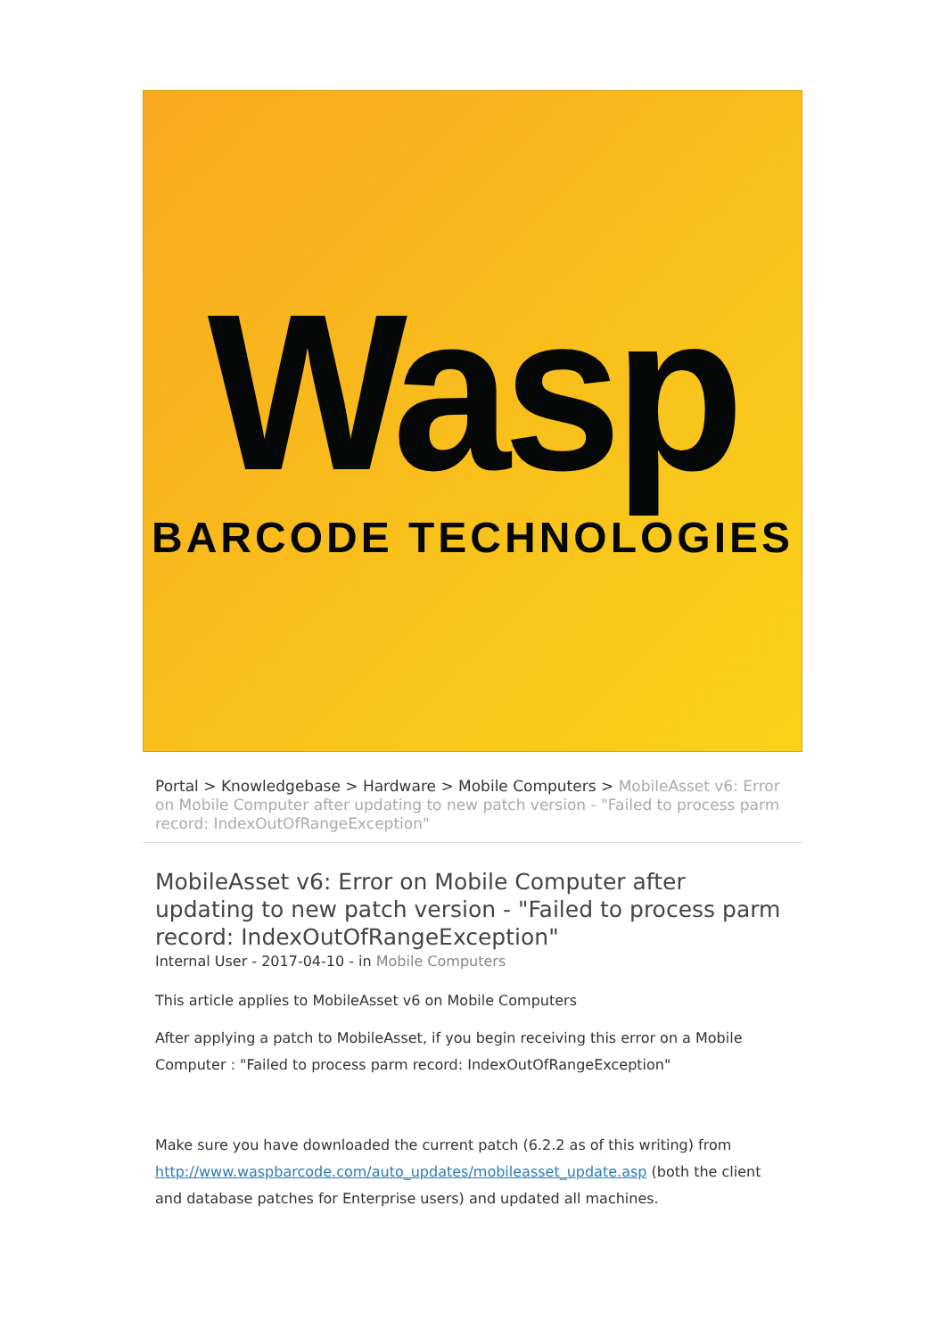Wasp
BARCODE TECHNOLOGIES
Portal > Knowledgebase > Hardware > Mobile Computers > MobileAsset v6: Error on Mobile Computer after updating to new patch version - "Failed to process parm record: IndexOutOfRangeException"
MobileAsset v6: Error on Mobile Computer after updating to new patch version - "Failed to process parm record: IndexOutOfRangeException"
Internal User - 2017-04-10 - in Mobile Computers
This article applies to MobileAsset v6 on Mobile Computers
After applying a patch to MobileAsset, if you begin receiving this error on a Mobile Computer : "Failed to process parm record: IndexOutOfRangeException"
Make sure you have downloaded the current patch (6.2.2 as of this writing) from http://www.waspbarcode.com/auto_updates/mobileasset_update.asp (both the client and database patches for Enterprise users) and updated all machines.